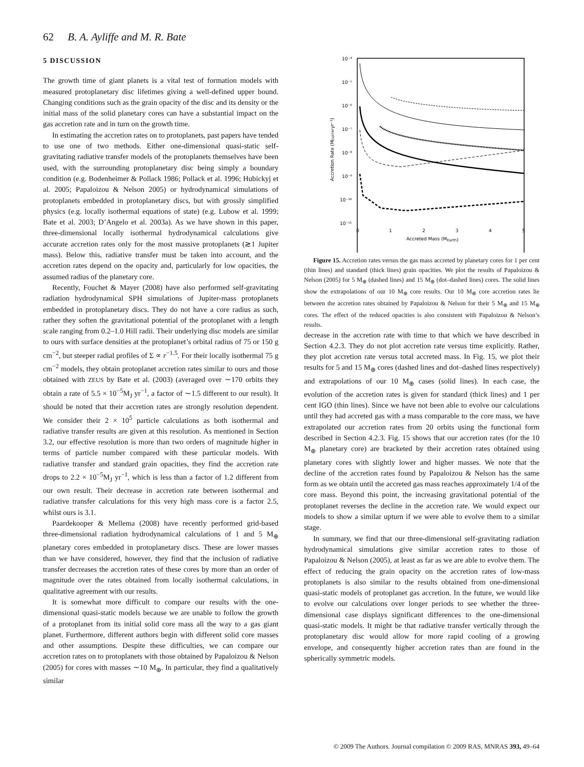62 B. A. Ayliffe and M. R. Bate
5 DISCUSSION
The growth time of giant planets is a vital test of formation models with measured protoplanetary disc lifetimes giving a well-defined upper bound. Changing conditions such as the grain opacity of the disc and its density or the initial mass of the solid planetary cores can have a substantial impact on the gas accretion rate and in turn on the growth time.
In estimating the accretion rates on to protoplanets, past papers have tended to use one of two methods. Either one-dimensional quasi-static self-gravitating radiative transfer models of the protoplanets themselves have been used, with the surrounding protoplanetary disc being simply a boundary condition (e.g. Bodenheimer & Pollack 1986; Pollack et al. 1996; Hubickyj et al. 2005; Papaloizou & Nelson 2005) or hydrodynamical simulations of protoplanets embedded in protoplanetary discs, but with grossly simplified physics (e.g. locally isothermal equations of state) (e.g. Lubow et al. 1999; Bate et al. 2003; D’Angelo et al. 2003a). As we have shown in this paper, three-dimensional locally isothermal hydrodynamical calculations give accurate accretion rates only for the most massive protoplanets (≳1 Jupiter mass). Below this, radiative transfer must be taken into account, and the accretion rates depend on the opacity and, particularly for low opacities, the assumed radius of the planetary core.
Recently, Fouchet & Mayer (2008) have also performed self-gravitating radiation hydrodynamical SPH simulations of Jupiter-mass protoplanets embedded in protoplanetary discs. They do not have a core radius as such, rather they soften the gravitational potential of the protoplanet with a length scale ranging from 0.2–1.0 Hill radii. Their underlying disc models are similar to ours with surface densities at the protoplanet’s orbital radius of 75 or 150 g cm<sup>−2</sup>, but steeper radial profiles of Σ ∝ r<sup>−1.5</sup>. For their locally isothermal 75 g cm<sup>−2</sup> models, they obtain protoplanet accretion rates similar to ours and those obtained with ZEUS by Bate et al. (2003) (averaged over ∼170 orbits they obtain a rate of 5.5 × 10<sup>−5</sup>M<sub>J</sub> yr<sup>−1</sup>, a factor of ∼1.5 different to our result). It should be noted that their accretion rates are strongly resolution dependent. We consider their 2 × 10<sup>5</sup> particle calculations as both isothermal and radiative transfer results are given at this resolution. As mentioned in Section 3.2, our effective resolution is more than two orders of magnitude higher in terms of particle number compared with these particular models. With radiative transfer and standard grain opacities, they find the accretion rate drops to 2.2 × 10<sup>−5</sup>M<sub>J</sub> yr<sup>−1</sup>, which is less than a factor of 1.2 different from our own result. Their decrease in accretion rate between isothermal and radiative transfer calculations for this very high mass core is a factor 2.5, whilst ours is 3.1.
Paardekooper & Mellema (2008) have recently performed grid-based three-dimensional radiation hydrodynamical calculations of 1 and 5 M<sub>⊕</sub> planetary cores embedded in protoplanetary discs. These are lower masses than we have considered, however, they find that the inclusion of radiative transfer decreases the accretion rates of these cores by more than an order of magnitude over the rates obtained from locally isothermal calculations, in qualitative agreement with our results.
It is somewhat more difficult to compare our results with the one-dimensional quasi-static models because we are unable to follow the growth of a protoplanet from its initial solid core mass all the way to a gas giant planet. Furthermore, different authors begin with different solid core masses and other assumptions. Despite these difficulties, we can compare our accretion rates on to protoplanets with those obtained by Papaloizou & Nelson (2005) for cores with masses ∼10 M<sub>⊕</sub>. In particular, they find a qualitatively similar
10⁻⁴
10⁻⁵
10⁻⁶
10⁻⁷
10⁻⁸
10⁻⁹
10⁻¹⁰
10⁻¹¹
0
1
2
3
4
5
Accreted Mass (MEarth)
Accretion Rate (MJupiteryr⁻¹)
Figure 15. Accretion rates versus the gas mass accreted by planetary cores for 1 per cent (thin lines) and standard (thick lines) grain opacities. We plot the results of Papaloizou & Nelson (2005) for 5 M<sub>⊕</sub> (dashed lines) and 15 M<sub>⊕</sub> (dot–dashed lines) cores. The solid lines show the extrapolations of our 10 M<sub>⊕</sub> core results. Our 10 M<sub>⊕</sub> core accretion rates lie between the accretion rates obtained by Papaloizou & Nelson for their 5 M<sub>⊕</sub> and 15 M<sub>⊕</sub> cores. The effect of the reduced opacities is also consistent with Papaloizou & Nelson’s results.
decrease in the accretion rate with time to that which we have described in Section 4.2.3. They do not plot accretion rate versus time explicitly. Rather, they plot accretion rate versus total accreted mass. In Fig. 15, we plot their results for 5 and 15 M<sub>⊕</sub> cores (dashed lines and dot–dashed lines respectively) and extrapolations of our 10 M<sub>⊕</sub> cases (solid lines). In each case, the evolution of the accretion rates is given for standard (thick lines) and 1 per cent IGO (thin lines). Since we have not been able to evolve our calculations until they had accreted gas with a mass comparable to the core mass, we have extrapolated our accretion rates from 20 orbits using the functional form described in Section 4.2.3. Fig. 15 shows that our accretion rates (for the 10 M<sub>⊕</sub> planetary core) are bracketed by their accretion rates obtained using planetary cores with slightly lower and higher masses. We note that the decline of the accretion rates found by Papaloizou & Nelson has the same form as we obtain until the accreted gas mass reaches approximately 1/4 of the core mass. Beyond this point, the increasing gravitational potential of the protoplanet reverses the decline in the accretion rate. We would expect our models to show a similar upturn if we were able to evolve them to a similar stage.
In summary, we find that our three-dimensional self-gravitating radiation hydrodynamical simulations give similar accretion rates to those of Papaloizou & Nelson (2005), at least as far as we are able to evolve them. The effect of reducing the grain opacity on the accretion rates of low-mass protoplanets is also similar to the results obtained from one-dimensional quasi-static models of protoplanet gas accretion. In the future, we would like to evolve our calculations over longer periods to see whether the three-dimensional case displays significant differences to the one-dimensional quasi-static models. It might be that radiative transfer vertically through the protoplanetary disc would allow for more rapid cooling of a growing envelope, and consequently higher accretion rates than are found in the spherically symmetric models.
© 2009 The Authors. Journal compilation © 2009 RAS, MNRAS 393, 49–64